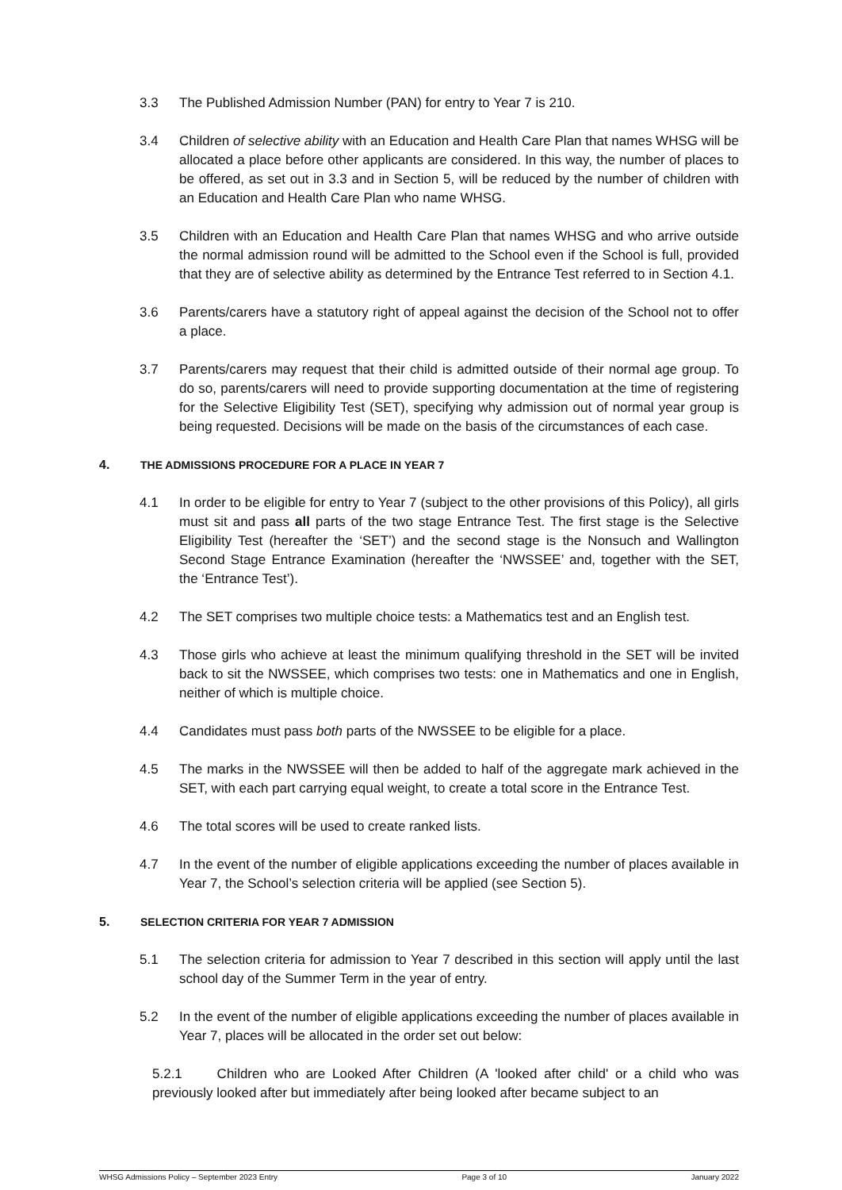3.3 The Published Admission Number (PAN) for entry to Year 7 is 210.
3.4 Children of selective ability with an Education and Health Care Plan that names WHSG will be allocated a place before other applicants are considered. In this way, the number of places to be offered, as set out in 3.3 and in Section 5, will be reduced by the number of children with an Education and Health Care Plan who name WHSG.
3.5 Children with an Education and Health Care Plan that names WHSG and who arrive outside the normal admission round will be admitted to the School even if the School is full, provided that they are of selective ability as determined by the Entrance Test referred to in Section 4.1.
3.6 Parents/carers have a statutory right of appeal against the decision of the School not to offer a place.
3.7 Parents/carers may request that their child is admitted outside of their normal age group. To do so, parents/carers will need to provide supporting documentation at the time of registering for the Selective Eligibility Test (SET), specifying why admission out of normal year group is being requested. Decisions will be made on the basis of the circumstances of each case.
4. THE ADMISSIONS PROCEDURE FOR A PLACE IN YEAR 7
4.1 In order to be eligible for entry to Year 7 (subject to the other provisions of this Policy), all girls must sit and pass all parts of the two stage Entrance Test. The first stage is the Selective Eligibility Test (hereafter the ‘SET’) and the second stage is the Nonsuch and Wallington Second Stage Entrance Examination (hereafter the ‘NWSSEE’ and, together with the SET, the ‘Entrance Test’).
4.2 The SET comprises two multiple choice tests: a Mathematics test and an English test.
4.3 Those girls who achieve at least the minimum qualifying threshold in the SET will be invited back to sit the NWSSEE, which comprises two tests: one in Mathematics and one in English, neither of which is multiple choice.
4.4 Candidates must pass both parts of the NWSSEE to be eligible for a place.
4.5 The marks in the NWSSEE will then be added to half of the aggregate mark achieved in the SET, with each part carrying equal weight, to create a total score in the Entrance Test.
4.6 The total scores will be used to create ranked lists.
4.7 In the event of the number of eligible applications exceeding the number of places available in Year 7, the School’s selection criteria will be applied (see Section 5).
5. SELECTION CRITERIA FOR YEAR 7 ADMISSION
5.1 The selection criteria for admission to Year 7 described in this section will apply until the last school day of the Summer Term in the year of entry.
5.2 In the event of the number of eligible applications exceeding the number of places available in Year 7, places will be allocated in the order set out below:
5.2.1 Children who are Looked After Children (A 'looked after child' or a child who was previously looked after but immediately after being looked after became subject to an
WHSG Admissions Policy – September 2023 Entry Page 3 of 10 January 2022